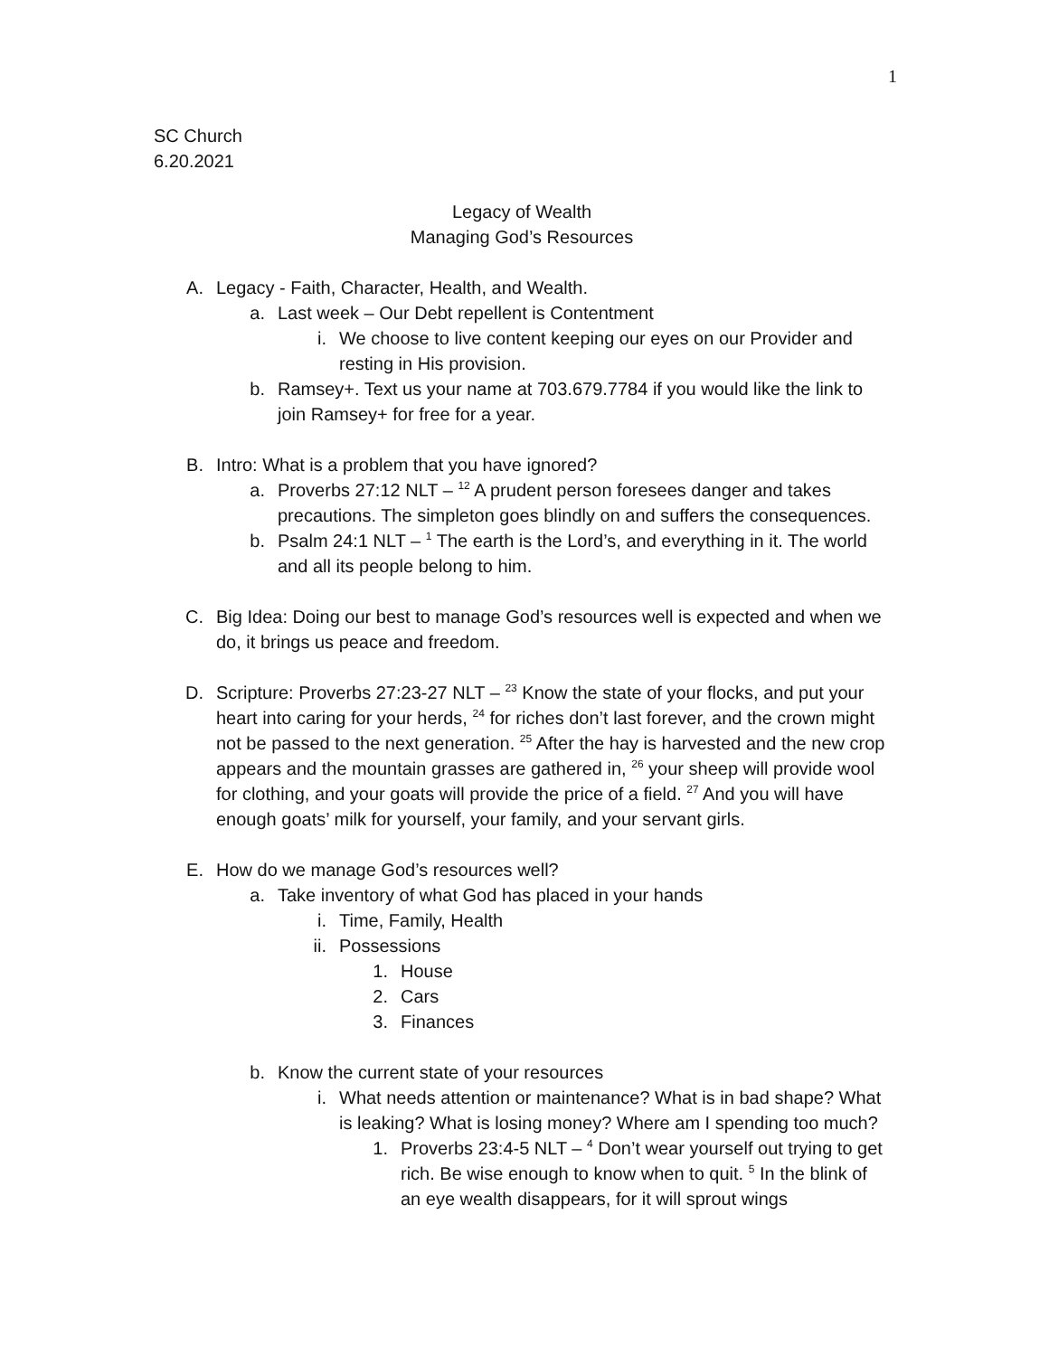1
SC Church
6.20.2021
Legacy of Wealth
Managing God’s Resources
A. Legacy - Faith, Character, Health, and Wealth.
a. Last week – Our Debt repellent is Contentment
i. We choose to live content keeping our eyes on our Provider and resting in His provision.
b. Ramsey+. Text us your name at 703.679.7784 if you would like the link to join Ramsey+ for free for a year.
B. Intro: What is a problem that you have ignored?
a. Proverbs 27:12 NLT – <sup>12</sup> A prudent person foresees danger and takes precautions. The simpleton goes blindly on and suffers the consequences.
b. Psalm 24:1 NLT – <sup>1</sup> The earth is the Lord’s, and everything in it. The world and all its people belong to him.
C. Big Idea: Doing our best to manage God’s resources well is expected and when we do, it brings us peace and freedom.
D. Scripture: Proverbs 27:23-27 NLT – <sup>23</sup> Know the state of your flocks, and put your heart into caring for your herds, <sup>24</sup> for riches don’t last forever, and the crown might not be passed to the next generation. <sup>25</sup> After the hay is harvested and the new crop appears and the mountain grasses are gathered in, <sup>26</sup> your sheep will provide wool for clothing, and your goats will provide the price of a field. <sup>27</sup> And you will have enough goats’ milk for yourself, your family, and your servant girls.
E. How do we manage God’s resources well?
a. Take inventory of what God has placed in your hands
i. Time, Family, Health
ii. Possessions
1. House
2. Cars
3. Finances
b. Know the current state of your resources
i. What needs attention or maintenance? What is in bad shape? What is leaking? What is losing money? Where am I spending too much?
1. Proverbs 23:4-5 NLT – <sup>4</sup> Don’t wear yourself out trying to get rich. Be wise enough to know when to quit. <sup>5</sup> In the blink of an eye wealth disappears, for it will sprout wings